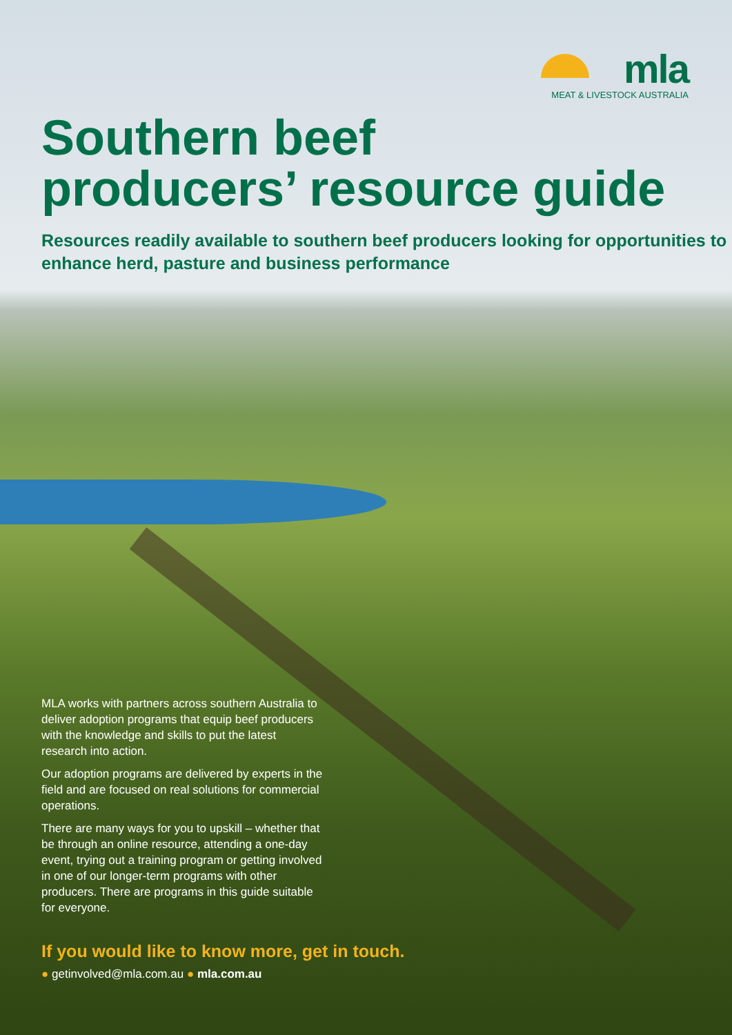mla
MEAT & LIVESTOCK AUSTRALIA
Southern beef
producers’ resource guide
Resources readily available to southern beef producers looking for opportunities to enhance herd, pasture and business performance
MLA works with partners across southern Australia to deliver adoption programs that equip beef producers with the knowledge and skills to put the latest research into action.
Our adoption programs are delivered by experts in the field and are focused on real solutions for commercial operations.
There are many ways for you to upskill – whether that be through an online resource, attending a one-day event, trying out a training program or getting involved in one of our longer-term programs with other producers. There are programs in this guide suitable for everyone.
If you would like to know more, get in touch.
● getinvolved@mla.com.au ● mla.com.au